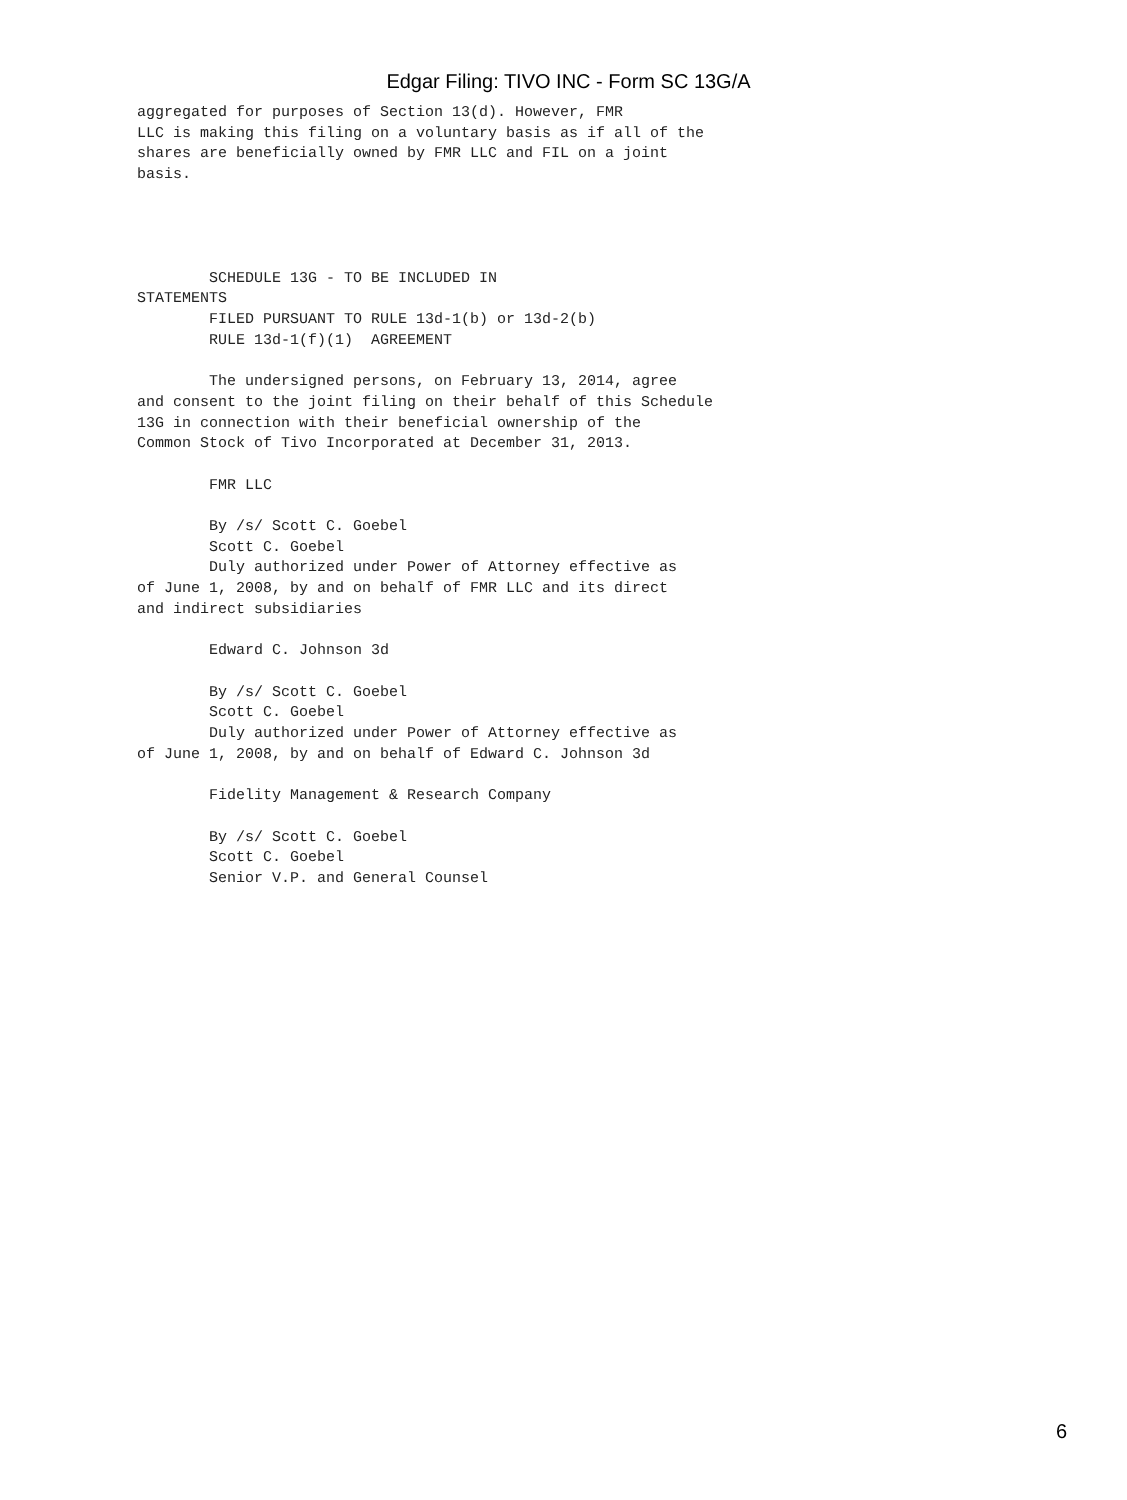Edgar Filing: TIVO INC - Form SC 13G/A
aggregated for purposes of Section 13(d). However, FMR
LLC is making this filing on a voluntary basis as if all of the
shares are beneficially owned by FMR LLC and FIL on a joint
basis.




        SCHEDULE 13G - TO BE INCLUDED IN
STATEMENTS
        FILED PURSUANT TO RULE 13d-1(b) or 13d-2(b)
        RULE 13d-1(f)(1)  AGREEMENT

        The undersigned persons, on February 13, 2014, agree
and consent to the joint filing on their behalf of this Schedule
13G in connection with their beneficial ownership of the
Common Stock of Tivo Incorporated at December 31, 2013.

        FMR LLC

        By /s/ Scott C. Goebel
        Scott C. Goebel
        Duly authorized under Power of Attorney effective as
of June 1, 2008, by and on behalf of FMR LLC and its direct
and indirect subsidiaries

        Edward C. Johnson 3d

        By /s/ Scott C. Goebel
        Scott C. Goebel
        Duly authorized under Power of Attorney effective as
of June 1, 2008, by and on behalf of Edward C. Johnson 3d

        Fidelity Management & Research Company

        By /s/ Scott C. Goebel
        Scott C. Goebel
        Senior V.P. and General Counsel
6